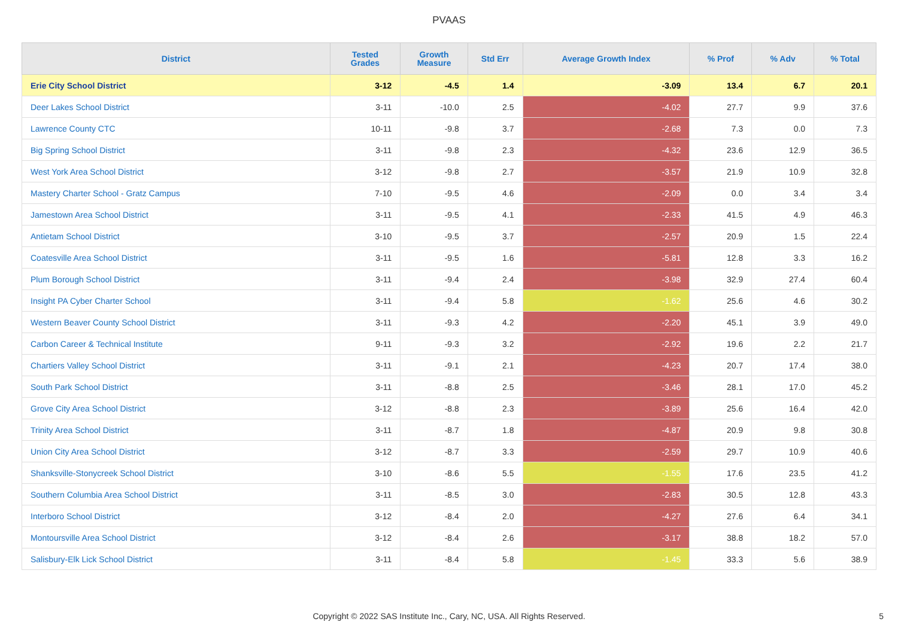PVAAS
| District | Tested Grades | Growth Measure | Std Err | Average Growth Index | % Prof | % Adv | % Total |
| --- | --- | --- | --- | --- | --- | --- | --- |
| Erie City School District | 3-12 | -4.5 | 1.4 | -3.09 | 13.4 | 6.7 | 20.1 |
| Deer Lakes School District | 3-11 | -10.0 | 2.5 | -4.02 | 27.7 | 9.9 | 37.6 |
| Lawrence County CTC | 10-11 | -9.8 | 3.7 | -2.68 | 7.3 | 0.0 | 7.3 |
| Big Spring School District | 3-11 | -9.8 | 2.3 | -4.32 | 23.6 | 12.9 | 36.5 |
| West York Area School District | 3-12 | -9.8 | 2.7 | -3.57 | 21.9 | 10.9 | 32.8 |
| Mastery Charter School - Gratz Campus | 7-10 | -9.5 | 4.6 | -2.09 | 0.0 | 3.4 | 3.4 |
| Jamestown Area School District | 3-11 | -9.5 | 4.1 | -2.33 | 41.5 | 4.9 | 46.3 |
| Antietam School District | 3-10 | -9.5 | 3.7 | -2.57 | 20.9 | 1.5 | 22.4 |
| Coatesville Area School District | 3-11 | -9.5 | 1.6 | -5.81 | 12.8 | 3.3 | 16.2 |
| Plum Borough School District | 3-11 | -9.4 | 2.4 | -3.98 | 32.9 | 27.4 | 60.4 |
| Insight PA Cyber Charter School | 3-11 | -9.4 | 5.8 | -1.62 | 25.6 | 4.6 | 30.2 |
| Western Beaver County School District | 3-11 | -9.3 | 4.2 | -2.20 | 45.1 | 3.9 | 49.0 |
| Carbon Career & Technical Institute | 9-11 | -9.3 | 3.2 | -2.92 | 19.6 | 2.2 | 21.7 |
| Chartiers Valley School District | 3-11 | -9.1 | 2.1 | -4.23 | 20.7 | 17.4 | 38.0 |
| South Park School District | 3-11 | -8.8 | 2.5 | -3.46 | 28.1 | 17.0 | 45.2 |
| Grove City Area School District | 3-12 | -8.8 | 2.3 | -3.89 | 25.6 | 16.4 | 42.0 |
| Trinity Area School District | 3-11 | -8.7 | 1.8 | -4.87 | 20.9 | 9.8 | 30.8 |
| Union City Area School District | 3-12 | -8.7 | 3.3 | -2.59 | 29.7 | 10.9 | 40.6 |
| Shanksville-Stonycreek School District | 3-10 | -8.6 | 5.5 | -1.55 | 17.6 | 23.5 | 41.2 |
| Southern Columbia Area School District | 3-11 | -8.5 | 3.0 | -2.83 | 30.5 | 12.8 | 43.3 |
| Interboro School District | 3-12 | -8.4 | 2.0 | -4.27 | 27.6 | 6.4 | 34.1 |
| Montoursville Area School District | 3-12 | -8.4 | 2.6 | -3.17 | 38.8 | 18.2 | 57.0 |
| Salisbury-Elk Lick School District | 3-11 | -8.4 | 5.8 | -1.45 | 33.3 | 5.6 | 38.9 |
Copyright © 2022 SAS Institute Inc., Cary, NC, USA. All Rights Reserved.
5